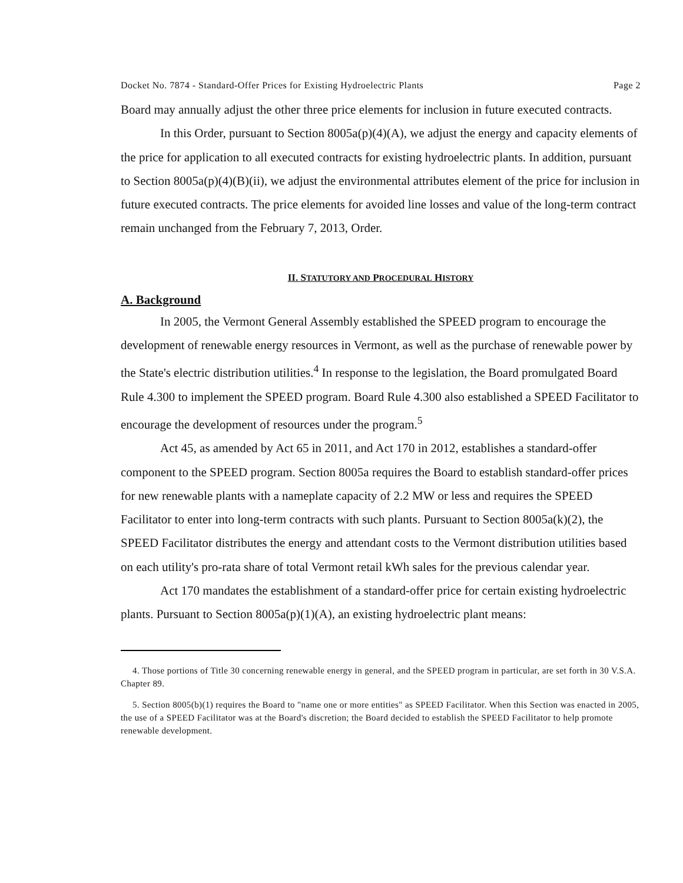Docket No. 7874 - Standard-Offer Prices for Existing Hydroelectric Plants Page 2
Board may annually adjust the other three price elements for inclusion in future executed contracts.
In this Order, pursuant to Section 8005a(p)(4)(A), we adjust the energy and capacity elements of the price for application to all executed contracts for existing hydroelectric plants. In addition, pursuant to Section 8005a(p)(4)(B)(ii), we adjust the environmental attributes element of the price for inclusion in future executed contracts. The price elements for avoided line losses and value of the long-term contract remain unchanged from the February 7, 2013, Order.
II. STATUTORY AND PROCEDURAL HISTORY
A. Background
In 2005, the Vermont General Assembly established the SPEED program to encourage the development of renewable energy resources in Vermont, as well as the purchase of renewable power by the State's electric distribution utilities.<sup>4</sup> In response to the legislation, the Board promulgated Board Rule 4.300 to implement the SPEED program. Board Rule 4.300 also established a SPEED Facilitator to encourage the development of resources under the program.<sup>5</sup>
Act 45, as amended by Act 65 in 2011, and Act 170 in 2012, establishes a standard-offer component to the SPEED program. Section 8005a requires the Board to establish standard-offer prices for new renewable plants with a nameplate capacity of 2.2 MW or less and requires the SPEED Facilitator to enter into long-term contracts with such plants. Pursuant to Section 8005a(k)(2), the SPEED Facilitator distributes the energy and attendant costs to the Vermont distribution utilities based on each utility's pro-rata share of total Vermont retail kWh sales for the previous calendar year.
Act 170 mandates the establishment of a standard-offer price for certain existing hydroelectric plants. Pursuant to Section 8005a(p)(1)(A), an existing hydroelectric plant means:
4. Those portions of Title 30 concerning renewable energy in general, and the SPEED program in particular, are set forth in 30 V.S.A. Chapter 89.
5. Section 8005(b)(1) requires the Board to "name one or more entities" as SPEED Facilitator. When this Section was enacted in 2005, the use of a SPEED Facilitator was at the Board's discretion; the Board decided to establish the SPEED Facilitator to help promote renewable development.